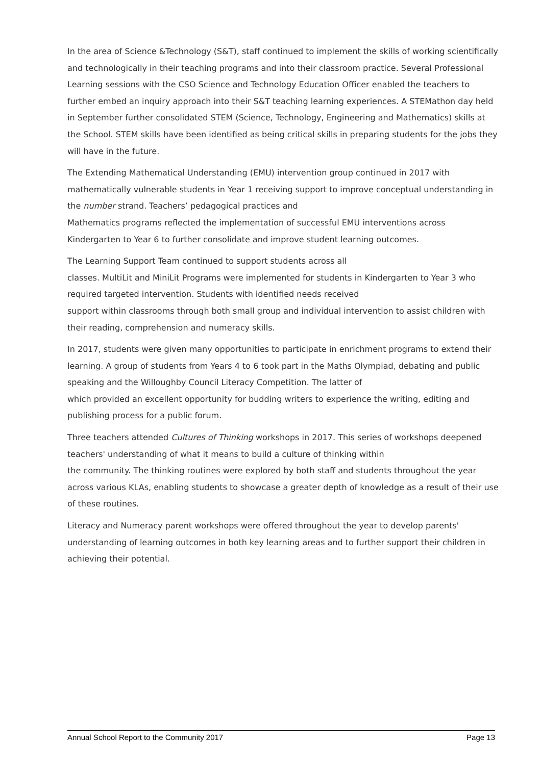In the area of Science &Technology (S&T), staff continued to implement the skills of working scientifically and technologically in their teaching programs and into their classroom practice. Several Professional Learning sessions with the CSO Science and Technology Education Officer enabled the teachers to further embed an inquiry approach into their S&T teaching learning experiences. A STEMathon day held in September further consolidated STEM (Science, Technology, Engineering and Mathematics) skills at the School. STEM skills have been identified as being critical skills in preparing students for the jobs they will have in the future.
The Extending Mathematical Understanding (EMU) intervention group continued in 2017 with mathematically vulnerable students in Year 1 receiving support to improve conceptual understanding in the number strand. Teachers’ pedagogical practices and
Mathematics programs reflected the implementation of successful EMU interventions across Kindergarten to Year 6 to further consolidate and improve student learning outcomes.
The Learning Support Team continued to support students across all
classes. MultiLit and MiniLit Programs were implemented for students in Kindergarten to Year 3 who required targeted intervention. Students with identified needs received
support within classrooms through both small group and individual intervention to assist children with their reading, comprehension and numeracy skills.
In 2017, students were given many opportunities to participate in enrichment programs to extend their learning. A group of students from Years 4 to 6 took part in the Maths Olympiad, debating and public speaking and the Willoughby Council Literacy Competition. The latter of
which provided an excellent opportunity for budding writers to experience the writing, editing and publishing process for a public forum.
Three teachers attended Cultures of Thinking workshops in 2017. This series of workshops deepened teachers' understanding of what it means to build a culture of thinking within
the community. The thinking routines were explored by both staff and students throughout the year across various KLAs, enabling students to showcase a greater depth of knowledge as a result of their use of these routines.
Literacy and Numeracy parent workshops were offered throughout the year to develop parents' understanding of learning outcomes in both key learning areas and to further support their children in achieving their potential.
Annual School Report to the Community 2017 Page 13